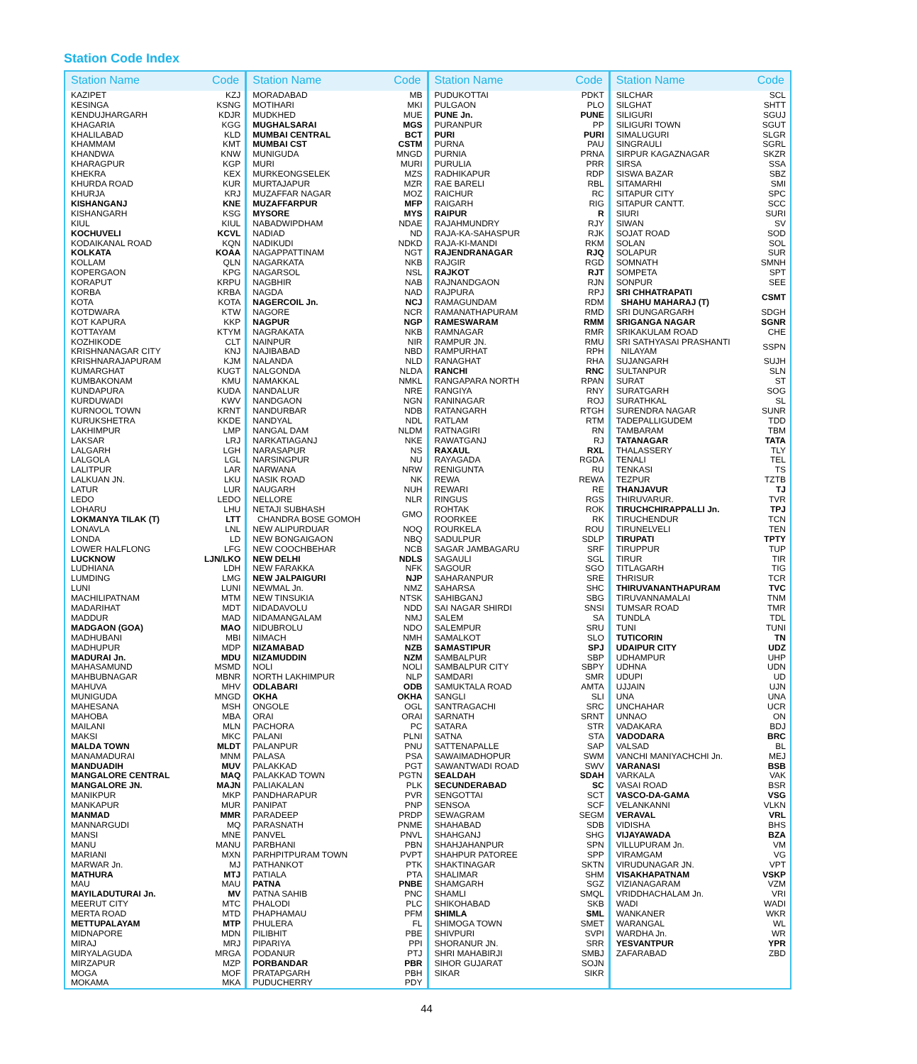Station Code Index
| Station Name | Code |
| --- | --- |
| KAZIPET | KZJ |
| KESINGA | KSNG |
| KENDUJHARGARH | KDJR |
| KHAGARIA | KGG |
| KHALILABAD | KLD |
| KHAMMAM | KMT |
| KHANDWA | KNW |
| KHARAGPUR | KGP |
| KHEKRA | KEX |
| KHURDA ROAD | KUR |
| KHURJA | KRJ |
| KISHANGANJ | KNE |
| KISHANGARH | KSG |
| KIUL | KIUL |
| KOCHUVELI | KCVL |
| KODAIKANAL ROAD | KQN |
| KOLKATA | KOAA |
| KOLLAM | QLN |
| KOPERGAON | KPG |
| KORAPUT | KRPU |
| KORBA | KRBA |
| KOTA | KOTA |
| KOTDWARA | KTW |
| KOT KAPURA | KKP |
| KOTTAYAM | KTYM |
| KOZHIKODE | CLT |
| KRISHNANAGAR CITY | KNJ |
| KRISHNARAJAPURAM | KJM |
| KUMARGHAT | KUGT |
| KUMBAKONAM | KMU |
| KUNDAPURA | KUDA |
| KURDUWADI | KWV |
| KURNOOL TOWN | KRNT |
| KURUKSHETRA | KKDE |
| LAKHIMPUR | LMP |
| LAKSAR | LRJ |
| LALGARH | LGH |
| LALGOLA | LGL |
| LALITPUR | LAR |
| LALKUAN JN. | LKU |
| LATUR | LUR |
| LEDO | LEDO |
| LOHARU | LHU |
| LOKMANYA TILAK (T) | LTT |
| LONAVLA | LNL |
| LONDA | LD |
| LOWER HALFLONG | LFG |
| LUCKNOW | LJN/LKO |
| LUDHIANA | LDH |
| LUMDING | LMG |
| LUNI | LUNI |
| MACHILIPATNAM | MTM |
| MADARIHAT | MDT |
| MADDUR | MAD |
| MADGAON (GOA) | MAO |
| MADHUBANI | MBI |
| MADHUPUR | MDP |
| MADURAI Jn. | MDU |
| MAHASAMUND | MSMD |
| MAHBUBNAGAR | MBNR |
| MAHUVA | MHV |
| MUNIGUDA | MNGD |
| MAHESANA | MSH |
| MAHOBA | MBA |
| MAILANI | MLN |
| MAKSI | MKC |
| MALDA TOWN | MLDT |
| MANAMADURAI | MNM |
| MANDUADIH | MUV |
| MANGALORE CENTRAL | MAQ |
| MANGALORE JN. | MAJN |
| MANIKPUR | MKP |
| MANKAPUR | MUR |
| MANMAD | MMR |
| MANNARGUDI | MQ |
| MANSI | MNE |
| MANU | MANU |
| MARIANI | MXN |
| MARWAR Jn. | MJ |
| MATHURA | MTJ |
| MAU | MAU |
| MAYILADUTURAI Jn. | MV |
| MEERUT CITY | MTC |
| MERTA ROAD | MTD |
| METTUPALAYAM | MTP |
| MIDNAPORE | MDN |
| MIRAJ | MRJ |
| MIRYALAGUDA | MRGA |
| MIRZAPUR | MZP |
| MOGA | MOF |
| MOKAMA | MKA |
| Station Name | Code |
| --- | --- |
| MORADABAD | MB |
| MOTIHARI | MKI |
| MUDKHED | MUE |
| MUGHALSARAI | MGS |
| MUMBAI CENTRAL | BCT |
| MUMBAI CST | CSTM |
| MUNIGUDA | MNGD |
| MURI | MURI |
| MURKEONGSELEK | MZS |
| MURTAJAPUR | MZR |
| MUZAFFAR NAGAR | MOZ |
| MUZAFFARPUR | MFP |
| MYSORE | MYS |
| NABADWIPDHAM | NDAE |
| NADIAD | ND |
| NADIKUDI | NDKD |
| NAGAPPATTINAM | NGT |
| NAGARKATA | NKB |
| NAGARSOL | NSL |
| NAGBHIR | NAB |
| NAGDA | NAD |
| NAGERCOIL Jn. | NCJ |
| NAGORE | NCR |
| NAGPUR | NGP |
| NAGRAKATA | NKB |
| NAINPUR | NIR |
| NAJIBABAD | NBD |
| NALANDA | NLD |
| NALGONDA | NLDA |
| NAMAKKAL | NMKL |
| NANDALUR | NRE |
| NANDGAON | NGN |
| NANDURBAR | NDB |
| NANDYAL | NDL |
| NANGAL DAM | NLDM |
| NARKATIAGANJ | NKE |
| NARASAPUR | NS |
| NARSINGPUR | NU |
| NARWANA | NRW |
| NASIK ROAD | NK |
| NAUGARH | NUH |
| NELLORE | NLR |
| NETAJI SUBHASH CHANDRA BOSE GOMOH | GMO |
| NEW ALIPURDUAR | NOQ |
| NEW BONGAIGAON | NBQ |
| NEW COOCHBEHAR | NCB |
| NEW DELHI | NDLS |
| NEW FARAKKA | NFK |
| NEW JALPAIGURI | NJP |
| NEWMAL Jn. | NMZ |
| NEW TINSUKIA | NTSK |
| NIDADAVOLU | NDD |
| NIDAMANGALAM | NMJ |
| NIDUBROLU | NDO |
| NIMACH | NMH |
| NIZAMABAD | NZB |
| NIZAMUDDIN | NZM |
| NOLI | NOLI |
| NORTH LAKHIMPUR | NLP |
| ODLABARI | ODB |
| OKHA | OKHA |
| ONGOLE | OGL |
| ORAI | ORAI |
| PACHORA | PC |
| PALANI | PLNI |
| PALANPUR | PNU |
| PALASA | PSA |
| PALAKKAD | PGT |
| PALAKKAD TOWN | PGTN |
| PALIAKALAN | PLK |
| PANDHARAPUR | PVR |
| PANIPAT | PNP |
| PARADEEP | PRDP |
| PARASNATH | PNME |
| PANVEL | PNVL |
| PARBHANI | PBN |
| PARHPITPURAM TOWN | PVPT |
| PATHANKOT | PTK |
| PATIALA | PTA |
| PATNA | PNBE |
| PATNA SAHIB | PNC |
| PHALODI | PLC |
| PHAPHAMAU | PFM |
| PHULERA | FL |
| PILIBHIT | PBE |
| PIPARIYA | PPI |
| PODANUR | PTJ |
| PORBANDAR | PBR |
| PRATAPGARH | PBH |
| PUDUCHERRY | PDY |
| Station Name | Code |
| --- | --- |
| PUDUKOTTAI | PDKT |
| PULGAON | PLO |
| PUNE Jn. | PUNE |
| PURANPUR | PP |
| PURI | PURI |
| PURNA | PAU |
| PURNIA | PRNA |
| PURULIA | PRR |
| RADHIKAPUR | RDP |
| RAE BARELI | RBL |
| RAICHUR | RC |
| RAIGARH | RIG |
| RAIPUR | R |
| RAJAHMUNDRY | RJY |
| RAJA-KA-SAHASPUR | RJK |
| RAJA-KI-MANDI | RKM |
| RAJENDRANAGAR | RJQ |
| RAJGIR | RGD |
| RAJKOT | RJT |
| RAJNANDGAON | RJN |
| RAJPURA | RPJ |
| RAMAGUNDAM | RDM |
| RAMANATHAPURAM | RMD |
| RAMESWARAM | RMM |
| RAMNAGAR | RMR |
| RAMPUR JN. | RMU |
| RAMPURHAT | RPH |
| RANAGHAT | RHA |
| RANCHI | RNC |
| RANGAPARA NORTH | RPAN |
| RANGIYA | RNY |
| RANINAGAR | ROJ |
| RATANGARH | RTGH |
| RATLAM | RTM |
| RATNAGIRI | RN |
| RAWATGANJ | RJ |
| RAXAUL | RXL |
| RAYAGADA | RGDA |
| RENIGUNTA | RU |
| REWA | REWA |
| REWARI | RE |
| RINGUS | RGS |
| ROHTAK | ROK |
| ROORKEE | RK |
| ROURKELA | ROU |
| SADULPUR | SDLP |
| SAGAR JAMBAGARU | SRF |
| SAGAULI | SGL |
| SAGOUR | SGO |
| SAHARANPUR | SRE |
| SAHARSA | SHC |
| SAHIBGANJ | SBG |
| SAI NAGAR SHIRDI | SNSI |
| SALEM | SA |
| SALEMPUR | SRU |
| SAMALKOT | SLO |
| SAMASTIPUR | SPJ |
| SAMBALPUR | SBP |
| SAMBALPUR CITY | SBPY |
| SAMDARI | SMR |
| SAMUKTALA ROAD | AMTA |
| SANGLI | SLI |
| SANTRAGACHI | SRC |
| SARNATH | SRNT |
| SATARA | STR |
| SATNA | STA |
| SATTENAPALLE | SAP |
| SAWAIMADHOPUR | SWM |
| SAWANTWADI ROAD | SWV |
| SEALDAH | SDAH |
| SECUNDERABAD | SC |
| SENGOTTAI | SCT |
| SENSOA | SCF |
| SEWAGRAM | SEGM |
| SHAHABAD | SDB |
| SHAHGANJ | SHG |
| SHAHJAHANPUR | SPN |
| SHAHPUR PATOREE | SPP |
| SHAKTINAGAR | SKTN |
| SHALIMAR | SHM |
| SHAMGARH | SGZ |
| SHAMLI | SMQL |
| SHIKOHABAD | SKB |
| SHIMLA | SML |
| SHIMOGA TOWN | SMET |
| SHIVPURI | SVPI |
| SHORANUR JN. | SRR |
| SHRI MAHABIRJI | SMBJ |
| SIHOR GUJARAT | SOJN |
| SIKAR | SIKR |
| Station Name | Code |
| --- | --- |
| SILCHAR | SCL |
| SILGHAT | SHTT |
| SILIGURI | SGUJ |
| SILIGURI TOWN | SGUT |
| SIMALUGURI | SLGR |
| SINGRAULI | SGRL |
| SIRPUR KAGAZNAGAR | SKZR |
| SIRSA | SSA |
| SISWA BAZAR | SBZ |
| SITAMARHI | SMI |
| SITAPUR CITY | SPC |
| SITAPUR CANTT. | SCC |
| SIURI | SURI |
| SIWAN | SV |
| SOJAT ROAD | SOD |
| SOLAN | SOL |
| SOLAPUR | SUR |
| SOMNATH | SMNH |
| SOMPETA | SPT |
| SONPUR | SEE |
| SRI CHHATRAPATI SHAHU MAHARAJ (T) | CSMT |
| SRI DUNGARGARH | SDGH |
| SRIGANGA NAGAR | SGNR |
| SRIKAKULAM ROAD | CHE |
| SRI SATHYASAI PRASHANTI NILAYAM | SSPN |
| SUJANGARH | SUJH |
| SULTANPUR | SLN |
| SURAT | ST |
| SURATGARH | SOG |
| SURATHKAL | SL |
| SURENDRA NAGAR | SUNR |
| TADEPALLIGUDEM | TDD |
| TAMBARAM | TBM |
| TATANAGAR | TATA |
| THALASSERY | TLY |
| TENALI | TEL |
| TENKASI | TS |
| TEZPUR | TZTB |
| THANJAVUR | TJ |
| THIRUVARUR. | TVR |
| TIRUCHCHIRAPPALLI Jn. | TPJ |
| TIRUCHENDUR | TCN |
| TIRUNELVELI | TEN |
| TIRUPATI | TPTY |
| TIRUPPUR | TUP |
| TIRUR | TIR |
| TITLAGARH | TIG |
| THRISUR | TCR |
| THIRUVANANTHAPURAM | TVC |
| TIRUVANNAMALAI | TNM |
| TUMSAR ROAD | TMR |
| TUNDLA | TDL |
| TUNI | TUNI |
| TUTICORIN | TN |
| UDAIPUR CITY | UDZ |
| UDHAMPUR | UHP |
| UDHNA | UDN |
| UDUPI | UD |
| UJJAIN | UJN |
| UNA | UNA |
| UNCHAHAR | UCR |
| UNNAO | ON |
| VADAKARA | BDJ |
| VADODARA | BRC |
| VALSAD | BL |
| VANCHI MANIYACHCHI Jn. | MEJ |
| VARANASI | BSB |
| VARKALA | VAK |
| VASAI ROAD | BSR |
| VASCO-DA-GAMA | VSG |
| VELANKANNI | VLKN |
| VERAVAL | VRL |
| VIDISHA | BHS |
| VIJAYAWADA | BZA |
| VILLUPURAM Jn. | VM |
| VIRAMGAM | VG |
| VIRUDUNAGAR JN. | VPT |
| VISAKHAPATNAM | VSKP |
| VIZIANAGARAM | VZM |
| VRIDDHACHALAM Jn. | VRI |
| WADI | WADI |
| WANKANER | WKR |
| WARANGAL | WL |
| WARDHA Jn. | WR |
| YESVANTPUR | YPR |
| ZAFARABAD | ZBD |
44